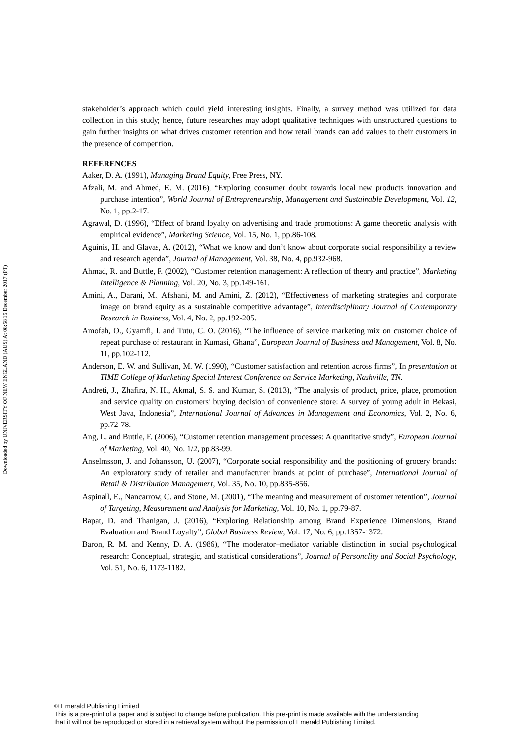Downloaded by UNIVERSITY OF NEW ENGLAND (AUS) At 08:58 15 December 2017 (PT)
stakeholder’s approach which could yield interesting insights. Finally, a survey method was utilized for data collection in this study; hence, future researches may adopt qualitative techniques with unstructured questions to gain further insights on what drives customer retention and how retail brands can add values to their customers in the presence of competition.
REFERENCES
Aaker, D. A. (1991), Managing Brand Equity, Free Press, NY.
Afzali, M. and Ahmed, E. M. (2016), “Exploring consumer doubt towards local new products innovation and purchase intention”, World Journal of Entrepreneurship, Management and Sustainable Development, Vol. 12, No. 1, pp.2-17.
Agrawal, D. (1996), “Effect of brand loyalty on advertising and trade promotions: A game theoretic analysis with empirical evidence”, Marketing Science, Vol. 15, No. 1, pp.86-108.
Aguinis, H. and Glavas, A. (2012), “What we know and don’t know about corporate social responsibility a review and research agenda”, Journal of Management, Vol. 38, No. 4, pp.932-968.
Ahmad, R. and Buttle, F. (2002), “Customer retention management: A reflection of theory and practice”, Marketing Intelligence & Planning, Vol. 20, No. 3, pp.149-161.
Amini, A., Darani, M., Afshani, M. and Amini, Z. (2012), “Effectiveness of marketing strategies and corporate image on brand equity as a sustainable competitive advantage”, Interdisciplinary Journal of Contemporary Research in Business, Vol. 4, No. 2, pp.192-205.
Amofah, O., Gyamfi, I. and Tutu, C. O. (2016), “The influence of service marketing mix on customer choice of repeat purchase of restaurant in Kumasi, Ghana”, European Journal of Business and Management, Vol. 8, No. 11, pp.102-112.
Anderson, E. W. and Sullivan, M. W. (1990), “Customer satisfaction and retention across firms”, In presentation at TIME College of Marketing Special Interest Conference on Service Marketing, Nashville, TN.
Andreti, J., Zhafira, N. H., Akmal, S. S. and Kumar, S. (2013), “The analysis of product, price, place, promotion and service quality on customers’ buying decision of convenience store: A survey of young adult in Bekasi, West Java, Indonesia”, International Journal of Advances in Management and Economics, Vol. 2, No. 6, pp.72-78.
Ang, L. and Buttle, F. (2006), “Customer retention management processes: A quantitative study”, European Journal of Marketing, Vol. 40, No. 1/2, pp.83-99.
Anselmsson, J. and Johansson, U. (2007), “Corporate social responsibility and the positioning of grocery brands: An exploratory study of retailer and manufacturer brands at point of purchase”, International Journal of Retail & Distribution Management, Vol. 35, No. 10, pp.835-856.
Aspinall, E., Nancarrow, C. and Stone, M. (2001), “The meaning and measurement of customer retention”, Journal of Targeting, Measurement and Analysis for Marketing, Vol. 10, No. 1, pp.79-87.
Bapat, D. and Thanigan, J. (2016), “Exploring Relationship among Brand Experience Dimensions, Brand Evaluation and Brand Loyalty”, Global Business Review, Vol. 17, No. 6, pp.1357-1372.
Baron, R. M. and Kenny, D. A. (1986), “The moderator–mediator variable distinction in social psychological research: Conceptual, strategic, and statistical considerations”, Journal of Personality and Social Psychology, Vol. 51, No. 6, 1173-1182.
© Emerald Publishing Limited
This is a pre-print of a paper and is subject to change before publication. This pre-print is made available with the understanding
that it will not be reproduced or stored in a retrieval system without the permission of Emerald Publishing Limited.